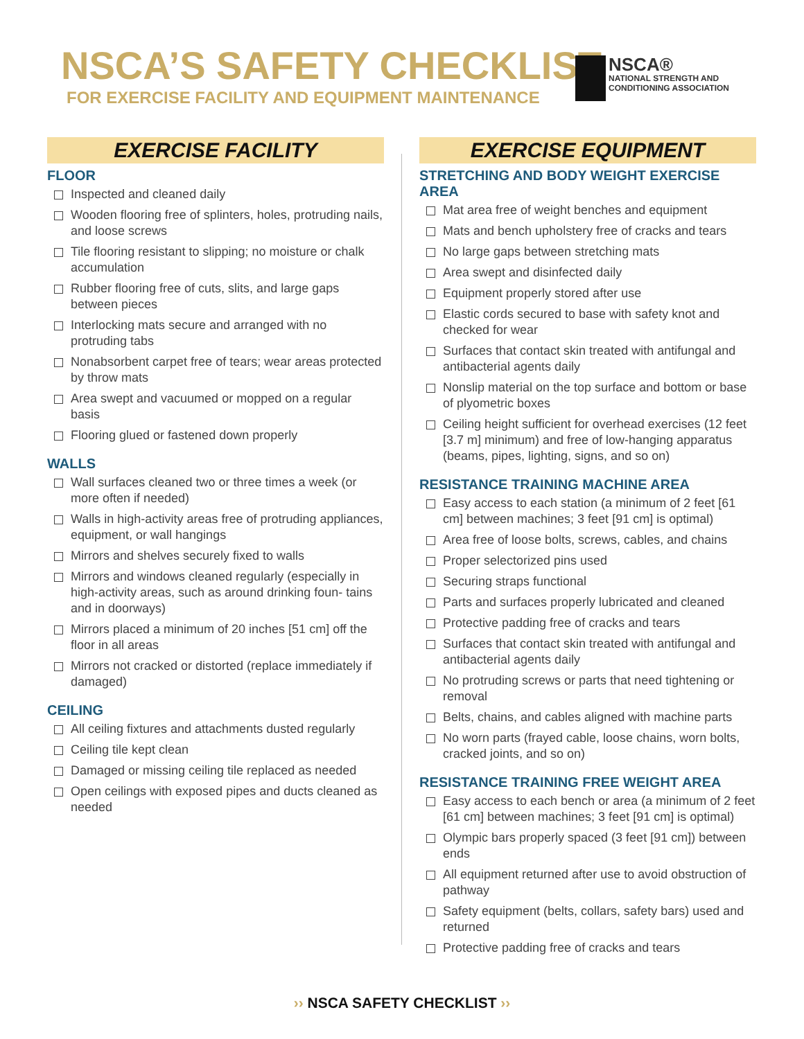NSCA’S SAFETY CHECKLIST
FOR EXERCISE FACILITY AND EQUIPMENT MAINTENANCE
NSCA®
NATIONAL STRENGTH AND
CONDITIONING ASSOCIATION
EXERCISE FACILITY
FLOOR
Inspected and cleaned daily
Wooden flooring free of splinters, holes, protruding nails, and loose screws
Tile flooring resistant to slipping; no moisture or chalk accumulation
Rubber flooring free of cuts, slits, and large gaps between pieces
Interlocking mats secure and arranged with no protruding tabs
Nonabsorbent carpet free of tears; wear areas protected by throw mats
Area swept and vacuumed or mopped on a regular basis
Flooring glued or fastened down properly
WALLS
Wall surfaces cleaned two or three times a week (or more often if needed)
Walls in high-activity areas free of protruding appliances, equipment, or wall hangings
Mirrors and shelves securely fixed to walls
Mirrors and windows cleaned regularly (especially in high-activity areas, such as around drinking foun- tains and in doorways)
Mirrors placed a minimum of 20 inches [51 cm] off the floor in all areas
Mirrors not cracked or distorted (replace immediately if damaged)
CEILING
All ceiling fixtures and attachments dusted regularly
Ceiling tile kept clean
Damaged or missing ceiling tile replaced as needed
Open ceilings with exposed pipes and ducts cleaned as needed
EXERCISE EQUIPMENT
STRETCHING AND BODY WEIGHT EXERCISE AREA
Mat area free of weight benches and equipment
Mats and bench upholstery free of cracks and tears
No large gaps between stretching mats
Area swept and disinfected daily
Equipment properly stored after use
Elastic cords secured to base with safety knot and checked for wear
Surfaces that contact skin treated with antifungal and antibacterial agents daily
Nonslip material on the top surface and bottom or base of plyometric boxes
Ceiling height sufficient for overhead exercises (12 feet [3.7 m] minimum) and free of low-hanging apparatus (beams, pipes, lighting, signs, and so on)
RESISTANCE TRAINING MACHINE AREA
Easy access to each station (a minimum of 2 feet [61 cm] between machines; 3 feet [91 cm] is optimal)
Area free of loose bolts, screws, cables, and chains
Proper selectorized pins used
Securing straps functional
Parts and surfaces properly lubricated and cleaned
Protective padding free of cracks and tears
Surfaces that contact skin treated with antifungal and antibacterial agents daily
No protruding screws or parts that need tightening or removal
Belts, chains, and cables aligned with machine parts
No worn parts (frayed cable, loose chains, worn bolts, cracked joints, and so on)
RESISTANCE TRAINING FREE WEIGHT AREA
Easy access to each bench or area (a minimum of 2 feet [61 cm] between machines; 3 feet [91 cm] is optimal)
Olympic bars properly spaced (3 feet [91 cm]) between ends
All equipment returned after use to avoid obstruction of pathway
Safety equipment (belts, collars, safety bars) used and returned
Protective padding free of cracks and tears
›› NSCA SAFETY CHECKLIST ››